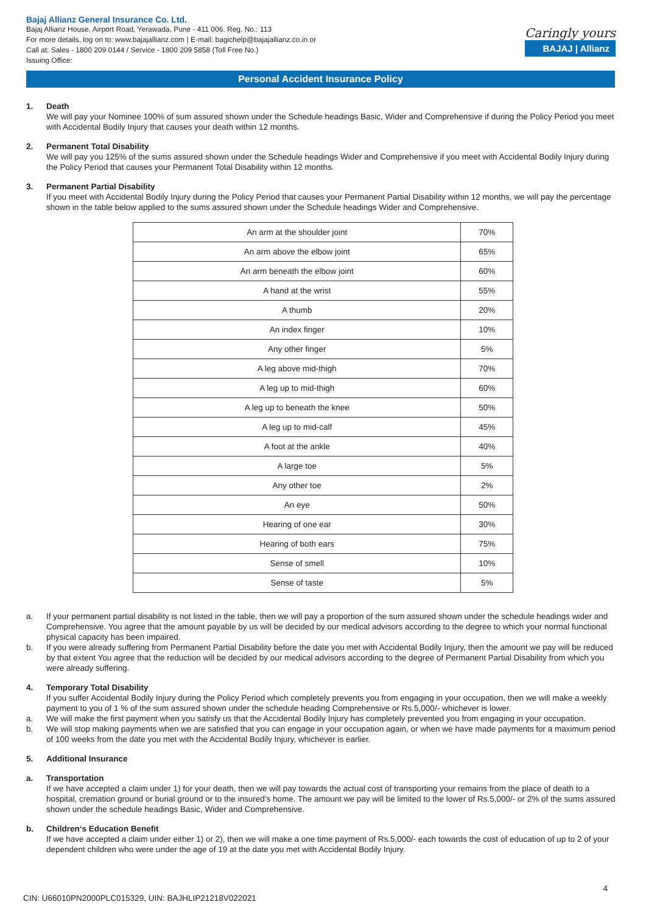Bajaj Allianz General Insurance Co. Ltd.
Bajaj Allianz House, Airport Road, Yerawada, Pune - 411 006. Reg. No.: 113
For more details, log on to: www.bajajallianz.com | E-mail: bagichelp@bajajallianz.co.in or
Call at: Sales - 1800 209 0144 / Service - 1800 209 5858 (Toll Free No.)
Issuing Office:
Caringly yours
BAJAJ | Allianz
Personal Accident Insurance Policy
1. Death
We will pay your Nominee 100% of sum assured shown under the Schedule headings Basic, Wider and Comprehensive if during the Policy Period you meet with Accidental Bodily Injury that causes your death within 12 months.
2. Permanent Total Disability
We will pay you 125% of the sums assured shown under the Schedule headings Wider and Comprehensive if you meet with Accidental Bodily Injury during the Policy Period that causes your Permanent Total Disability within 12 months.
3. Permanent Partial Disability
If you meet with Accidental Bodily Injury during the Policy Period that causes your Permanent Partial Disability within 12 months, we will pay the percentage shown in the table below applied to the sums assured shown under the Schedule headings Wider and Comprehensive.
| An arm at the shoulder joint | 70% |
| An arm above the elbow joint | 65% |
| An arm beneath the elbow joint | 60% |
| A hand at the wrist | 55% |
| A thumb | 20% |
| An index finger | 10% |
| Any other finger | 5% |
| A leg above mid-thigh | 70% |
| A leg up to mid-thigh | 60% |
| A leg up to beneath the knee | 50% |
| A leg up to mid-calf | 45% |
| A foot at the ankle | 40% |
| A large toe | 5% |
| Any other toe | 2% |
| An eye | 50% |
| Hearing of one ear | 30% |
| Hearing of both ears | 75% |
| Sense of smell | 10% |
| Sense of taste | 5% |
a. If your permanent partial disability is not listed in the table, then we will pay a proportion of the sum assured shown under the schedule headings wider and Comprehensive. You agree that the amount payable by us will be decided by our medical advisors according to the degree to which your normal functional physical capacity has been impaired.
b. If you were already suffering from Permanent Partial Disability before the date you met with Accidental Bodily Injury, then the amount we pay will be reduced by that extent You agree that the reduction will be decided by our medical advisors according to the degree of Permanent Partial Disability from which you were already suffering.
4. Temporary Total Disability
If you suffer Accidental Bodily Injury during the Policy Period which completely prevents you from engaging in your occupation, then we will make a weekly payment to you of 1 % of the sum assured shown under the schedule heading Comprehensive or Rs.5,000/- whichever is lower.
a. We will make the first payment when you satisfy us that the Accidental Bodily Injury has completely prevented you from engaging in your occupation.
b. We will stop making payments when we are satisfied that you can engage in your occupation again, or when we have made payments for a maximum period of 100 weeks from the date you met with the Accidental Bodily Injury, whichever is earlier.
5. Additional Insurance
a. Transportation
If we have accepted a claim under 1) for your death, then we will pay towards the actual cost of transporting your remains from the place of death to a hospital, cremation ground or burial ground or to the insured’s home. The amount we pay will be limited to the lower of Rs.5,000/- or 2% of the sums assured shown under the schedule headings Basic, Wider and Comprehensive.
b. Children‘s Education Benefit
If we have accepted a claim under either 1) or 2), then we will make a one time payment of Rs.5,000/- each towards the cost of education of up to 2 of your dependent children who were under the age of 19 at the date you met with Accidental Bodily Injury.
4
CIN: U66010PN2000PLC015329, UIN: BAJHLIP21218V022021